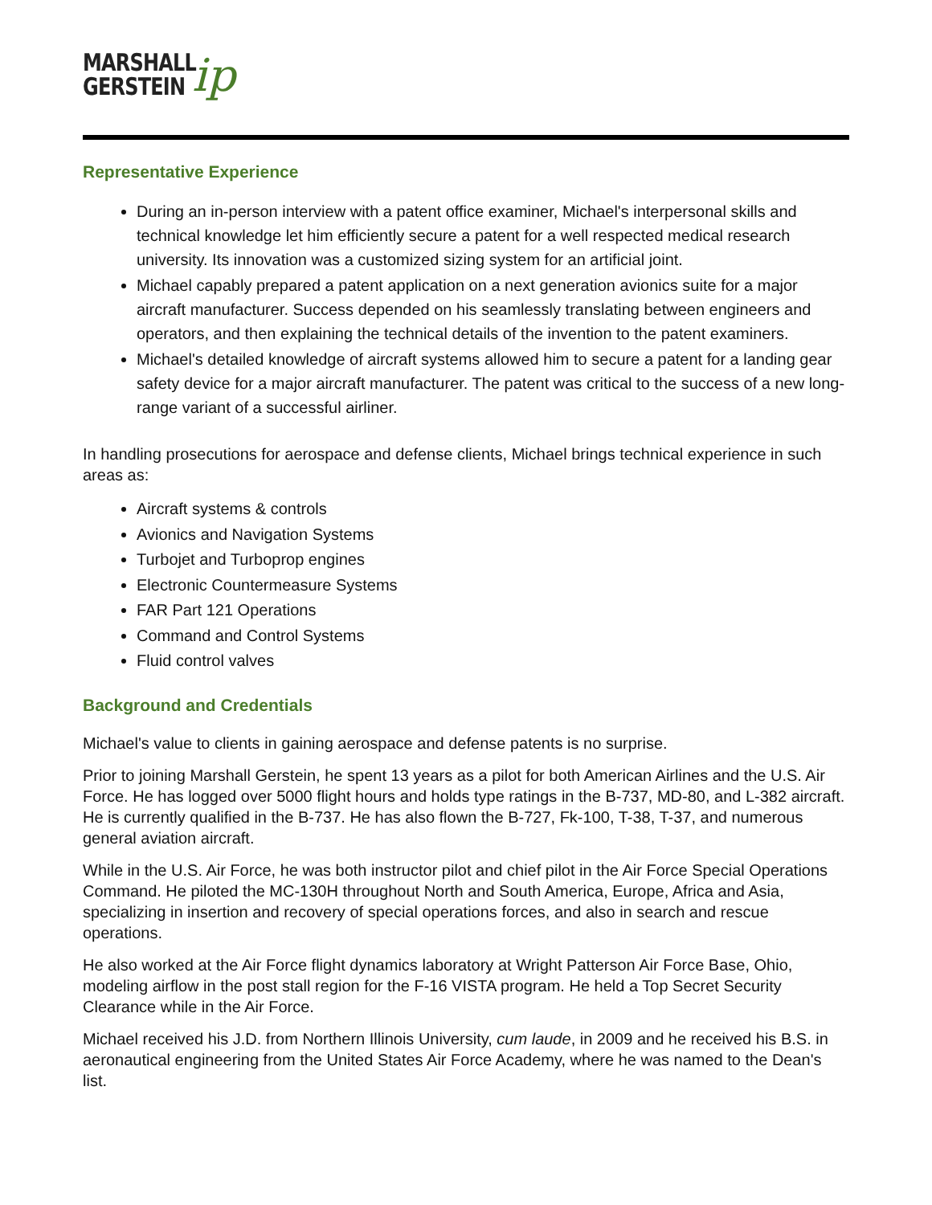MARSHALL
GERSTEIN
ip
Representative Experience
During an in-person interview with a patent office examiner, Michael's interpersonal skills and technical knowledge let him efficiently secure a patent for a well respected medical research university. Its innovation was a customized sizing system for an artificial joint.
Michael capably prepared a patent application on a next generation avionics suite for a major aircraft manufacturer. Success depended on his seamlessly translating between engineers and operators, and then explaining the technical details of the invention to the patent examiners.
Michael's detailed knowledge of aircraft systems allowed him to secure a patent for a landing gear safety device for a major aircraft manufacturer. The patent was critical to the success of a new long-range variant of a successful airliner.
In handling prosecutions for aerospace and defense clients, Michael brings technical experience in such areas as:
Aircraft systems & controls
Avionics and Navigation Systems
Turbojet and Turboprop engines
Electronic Countermeasure Systems
FAR Part 121 Operations
Command and Control Systems
Fluid control valves
Background and Credentials
Michael's value to clients in gaining aerospace and defense patents is no surprise.
Prior to joining Marshall Gerstein, he spent 13 years as a pilot for both American Airlines and the U.S. Air Force. He has logged over 5000 flight hours and holds type ratings in the B-737, MD-80, and L-382 aircraft. He is currently qualified in the B-737. He has also flown the B-727, Fk-100, T-38, T-37, and numerous general aviation aircraft.
While in the U.S. Air Force, he was both instructor pilot and chief pilot in the Air Force Special Operations Command. He piloted the MC-130H throughout North and South America, Europe, Africa and Asia, specializing in insertion and recovery of special operations forces, and also in search and rescue operations.
He also worked at the Air Force flight dynamics laboratory at Wright Patterson Air Force Base, Ohio, modeling airflow in the post stall region for the F-16 VISTA program. He held a Top Secret Security Clearance while in the Air Force.
Michael received his J.D. from Northern Illinois University, cum laude, in 2009 and he received his B.S. in aeronautical engineering from the United States Air Force Academy, where he was named to the Dean's list.